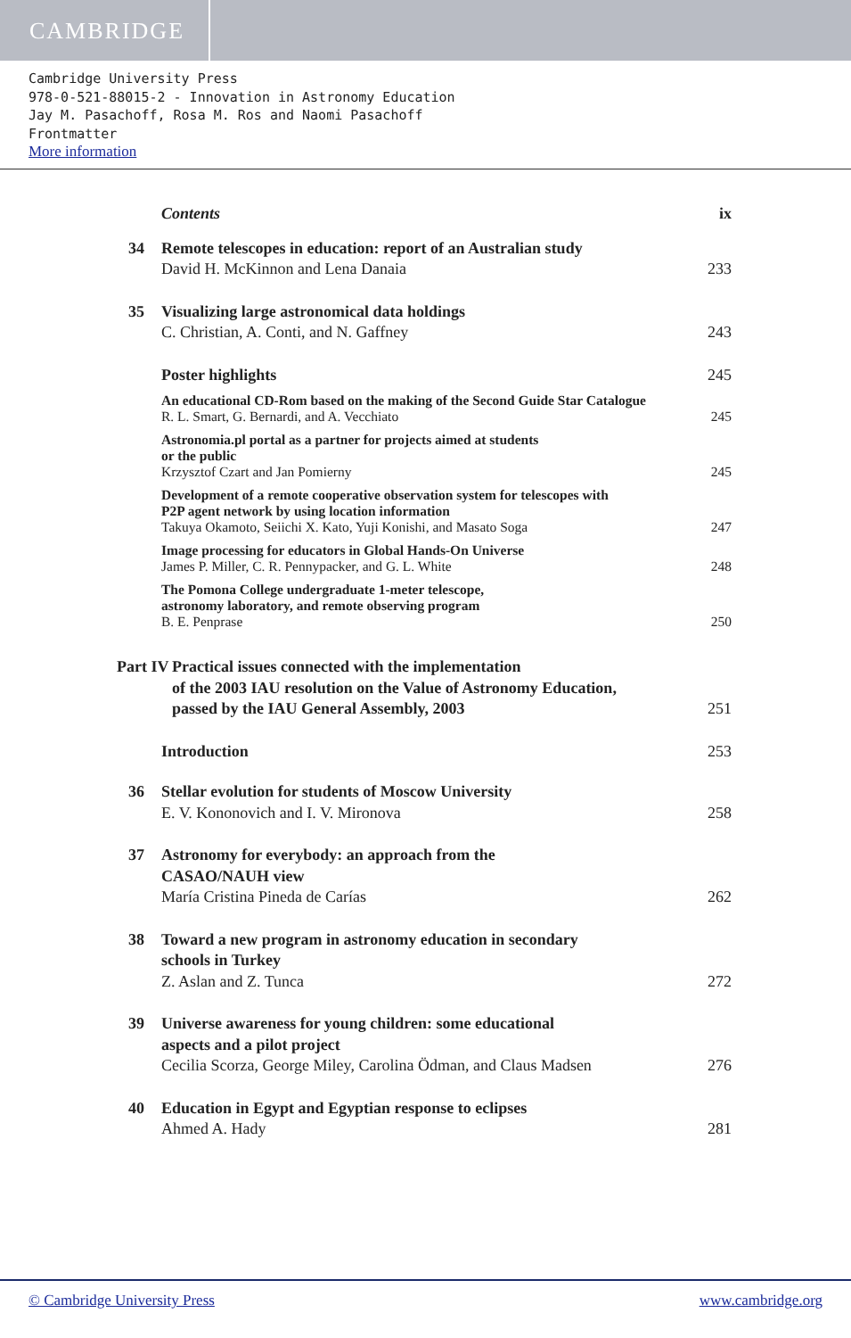CAMBRIDGE
Cambridge University Press
978-0-521-88015-2 - Innovation in Astronomy Education
Jay M. Pasachoff, Rosa M. Ros and Naomi Pasachoff
Frontmatter
More information
Contents ix
34 Remote telescopes in education: report of an Australian study
David H. McKinnon and Lena Danaia
233
35 Visualizing large astronomical data holdings
C. Christian, A. Conti, and N. Gaffney
243
Poster highlights 245
An educational CD-Rom based on the making of the Second Guide Star Catalogue
R. L. Smart, G. Bernardi, and A. Vecchiato
245
Astronomia.pl portal as a partner for projects aimed at students
or the public
Krzysztof Czart and Jan Pomierny
245
Development of a remote cooperative observation system for telescopes with
P2P agent network by using location information
Takuya Okamoto, Seiichi X. Kato, Yuji Konishi, and Masato Soga
247
Image processing for educators in Global Hands-On Universe
James P. Miller, C. R. Pennypacker, and G. L. White
248
The Pomona College undergraduate 1-meter telescope,
astronomy laboratory, and remote observing program
B. E. Penprase
250
Part IV Practical issues connected with the implementation
of the 2003 IAU resolution on the Value of Astronomy Education,
passed by the IAU General Assembly, 2003
251
Introduction 253
36 Stellar evolution for students of Moscow University
E. V. Kononovich and I. V. Mironova
258
37 Astronomy for everybody: an approach from the
CASAO/NAUH view
María Cristina Pineda de Carías
262
38 Toward a new program in astronomy education in secondary
schools in Turkey
Z. Aslan and Z. Tunca
272
39 Universe awareness for young children: some educational
aspects and a pilot project
Cecilia Scorza, George Miley, Carolina Ödman, and Claus Madsen
276
40 Education in Egypt and Egyptian response to eclipses
Ahmed A. Hady
281
© Cambridge University Press www.cambridge.org